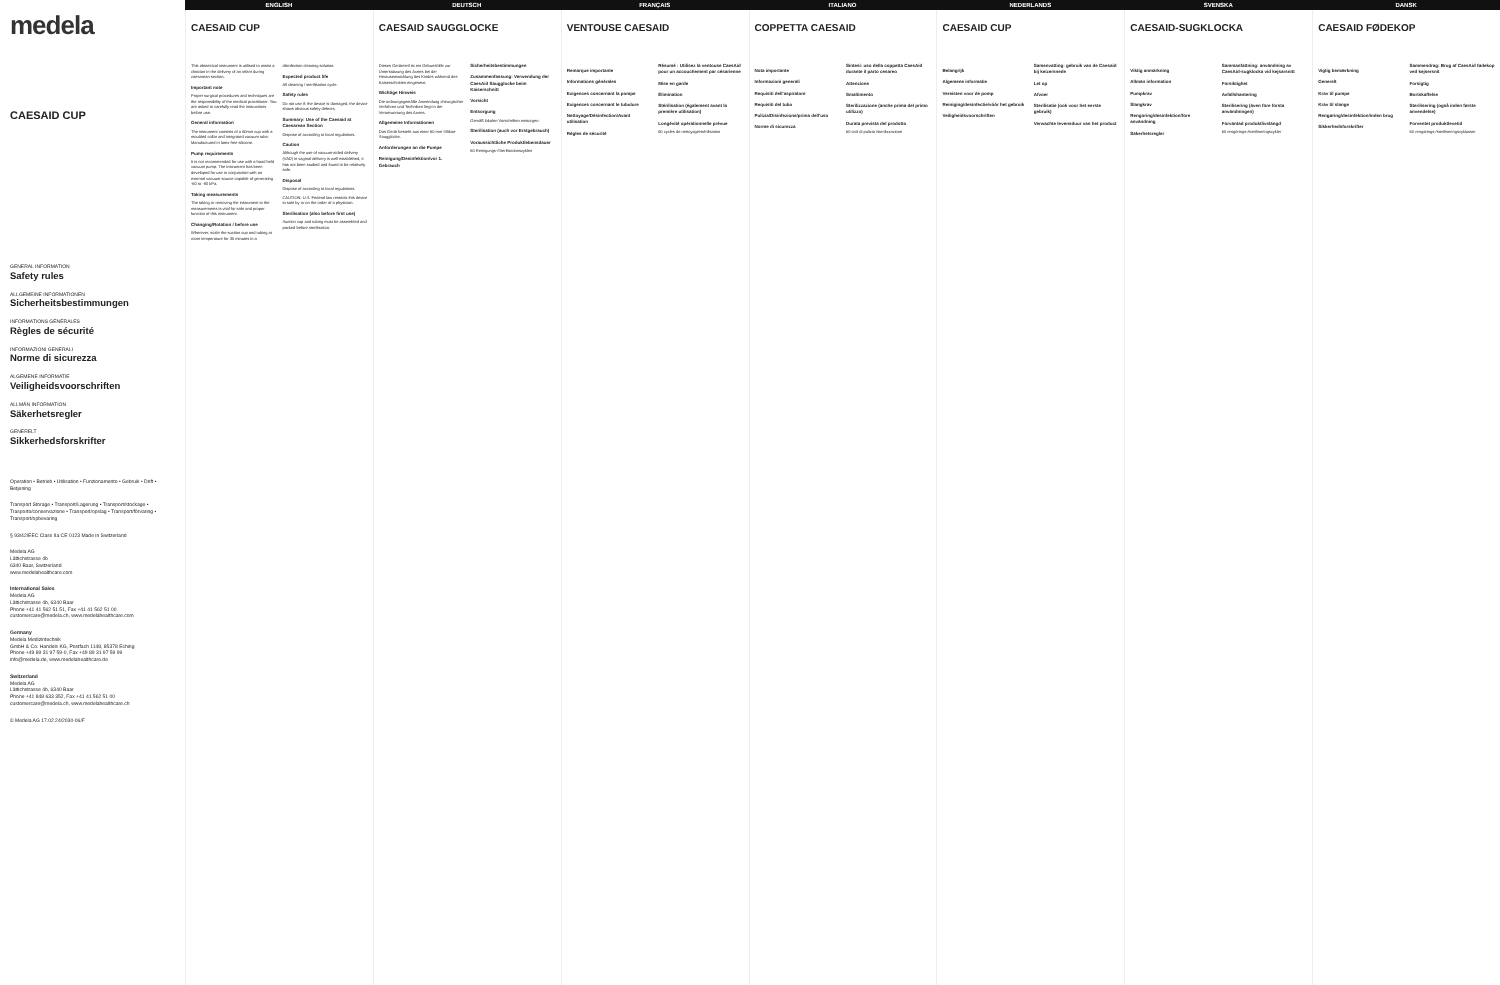medela
CAESAID CUP
GENERAL INFORMATION
Safety rules
ALLGEMEINE INFORMATIONEN
Sicherheitsbestimmungen
INFORMATIONS GÉNÉRALES
Règles de sécurité
INFORMAZIONI GENERALI
Norme di sicurezza
ALGEMENE INFORMATIE
Veiligheidsvoorschriften
ALLMÄN INFORMATION
Säkerhetsregler
GENERELT
Sikkerhedsforskrifter
Operation • Betrieb • Utilisation • Funzionamento • Gebruik • Drift • Betjening
Transport Storage • Transport/Lagerung • Transport/stockage • Trasporto/conservazione • Transport/opslag • Transport/förvaring • Transport/opbevaring
§ 93/42/EEC Class IIa CE 0123 Made in Switzerland
Medela AG
Lättichstrasse 4b
6340 Baar, Switzerland
www.medelahealthcare.com
International Sales
Medela AG
Lättichstrasse 4b, 6340 Baar
Phone +41 41 562 51 51, Fax +41 41 562 51 00
customercare@medela.ch, www.medelahealthcare.com
Germany
Medela Medizintechnik
GmbH & Co. Handels KG, Postfach 1148, 85378 Eching
Phone +49 89 31 97 59-0, Fax +49 89 31 97 59 99
info@medela.de, www.medelahealthcare.de
Switzerland
Medela AG
Lättichstrasse 4b, 6340 Baar
Phone +41 848 633 352, Fax +41 41 562 51 00
customercare@medela.ch, www.medelahealthcare.ch
© Medela AG 17.02.24/2030-06/F
ENGLISH DEUTSCH FRANÇAIS ITALIANO NEDERLANDS SVENSKA DANSK
CAESAID CUP
This obstetrical instrument is utilised to assist a clinician in the delivery of an infant during caesarean section.
Important note
Proper surgical procedures and techniques are the responsibility of the medical practitioner. You are asked to carefully read the instructions before use.
General information
The instrument consists of a 60mm cup with a moulded collar and integrated vacuum tube. Manufactured in latex-free silicone.
Pump requirements
It is not recommended for use with a hand held vacuum pump. The instrument has been developed for use in conjunction with an external vacuum source capable of generating -60 to -80 kPa.
Taking measurements
The taking or removing the instrument to the measurements is vital for safe and proper function of this instrument.
Changing/Rotation / before use
Wherever, scale the suction cup and tubing at room temperature for 30 minutes in a disinfection cleaning solution.
Expected product life
All cleaning / sterilisation cycle.
Safety rules
Do not use if: the device is damaged; the device shows obvious safety defects.
Summary: Use of the Caesaid at Caesarean Section
Dispose of according to local regulations.
Caution
Although the use of vacuum-aided delivery (VAD) in vaginal delivery is well established, it has not been studied and found to be relatively safe.
Disposal
Dispose of according to local regulations.
CAUTION: U.S. Federal law restricts this device to sale by or on the order of a physician.
Sterilisation (also before first use)
Suction cup and tubing must be assembled and packed before sterilisation.
CAESAID SAUGGLOCKE
Dieses Geräteteil ist ein Geburtshilfe zur Unterstützung des Arztes bei der Herausentwicklung des Kindes während des Kaiserschnittes eingesetzt.
Wichtige Hinweis
Die ordnungsgemäße Anwendung chirurgischer Verfahren und Techniken liegt in der Verantwortung des Arztes.
Allgemeine Informationen
Das Gerät besteht aus einer 60 mm Silikon-Saugglocke.
Anforderungen an die Pumpe
Reinigung/Desinfektion/vor 1. Gebrauch
Sicherheitsbestimmungen
Zusammenfassung: Verwendung der CaesAid Saugglocke beim Kaiserschnitt
Vorsicht
Entsorgung
Gemäß lokalen Vorschriften entsorgen.
Sterilisation (auch vor Erstgebrauch)
Voraussichtliche Produktlebensdauer
60 Reinigungs-/Sterilisationszyklen
VENTOUSE CAESAID
Remarque importante
Informations générales
Exigences concernant la pompe
Exigences concernant le tubulure
Nettoyage/Désinfection/Avant utilisation
Règles de sécurité
Résumé : Utilisez la ventouse CaesAid pour un accouchement par césarienne
Mise en garde
Élimination
Stérilisation (également avant la première utilisation)
Longévité opérationnelle prévue
60 cycles de nettoyage/stérilisation
COPPETTA CAESAID
Nota importante
Informazioni generali
Requisiti dell'aspiratore
Requisiti del tubo
Pulizia/Disinfezione/prima dell'uso
Norme di sicurezza
Sintesi: uso della coppetta CaesAid durante il parto cesareo
Attenzione
Smaltimento
Sterilizzazione (anche prima del primo utilizzo)
Durata prevista del prodotto
60 cicli di pulizia /sterilizzazione
CAESAID CUP
Belangrijk
Algemene informatie
Vereisten voor de pomp
Reiniging/desinfectie/vóór het gebruik
Veiligheidsvoorschriften
Samenvatting: gebruik van de Caesaid bij keizersnede
Let op
Afvoer
Sterilisatie (ook voor het eerste gebruik)
Verwachte levensduur van het product
CAESAID-SUGKLOCKA
Viktig anmärkning
Allmän information
Pumpkrav
Slangkrav
Rengöring/desinfektion/före användning
Säkerhetsregler
Sammanfattning: användning av CaesAid-sugklocka vid kejsarsnitt
Försiktighet
Avfallshantering
Sterilisering (även före första användningen)
Förväntad produktlivslängd
60 rengörings-/steriliseringscykler
CAESAID FØDEKOP
Vigtig bemærkning
Generelt
Krav til pumpe
Krav til slange
Rengøring/desinfektion/inden brug
Sikkerhedsforskrifter
Sammendrag: Brug af CaesAid fødekop ved kejsersnit
Forsigtig
Bortskaffelse
Sterilisering (også inden første anvendelse)
Forventet produktlevetid
60 rengørings-/steriliseringscyklusser